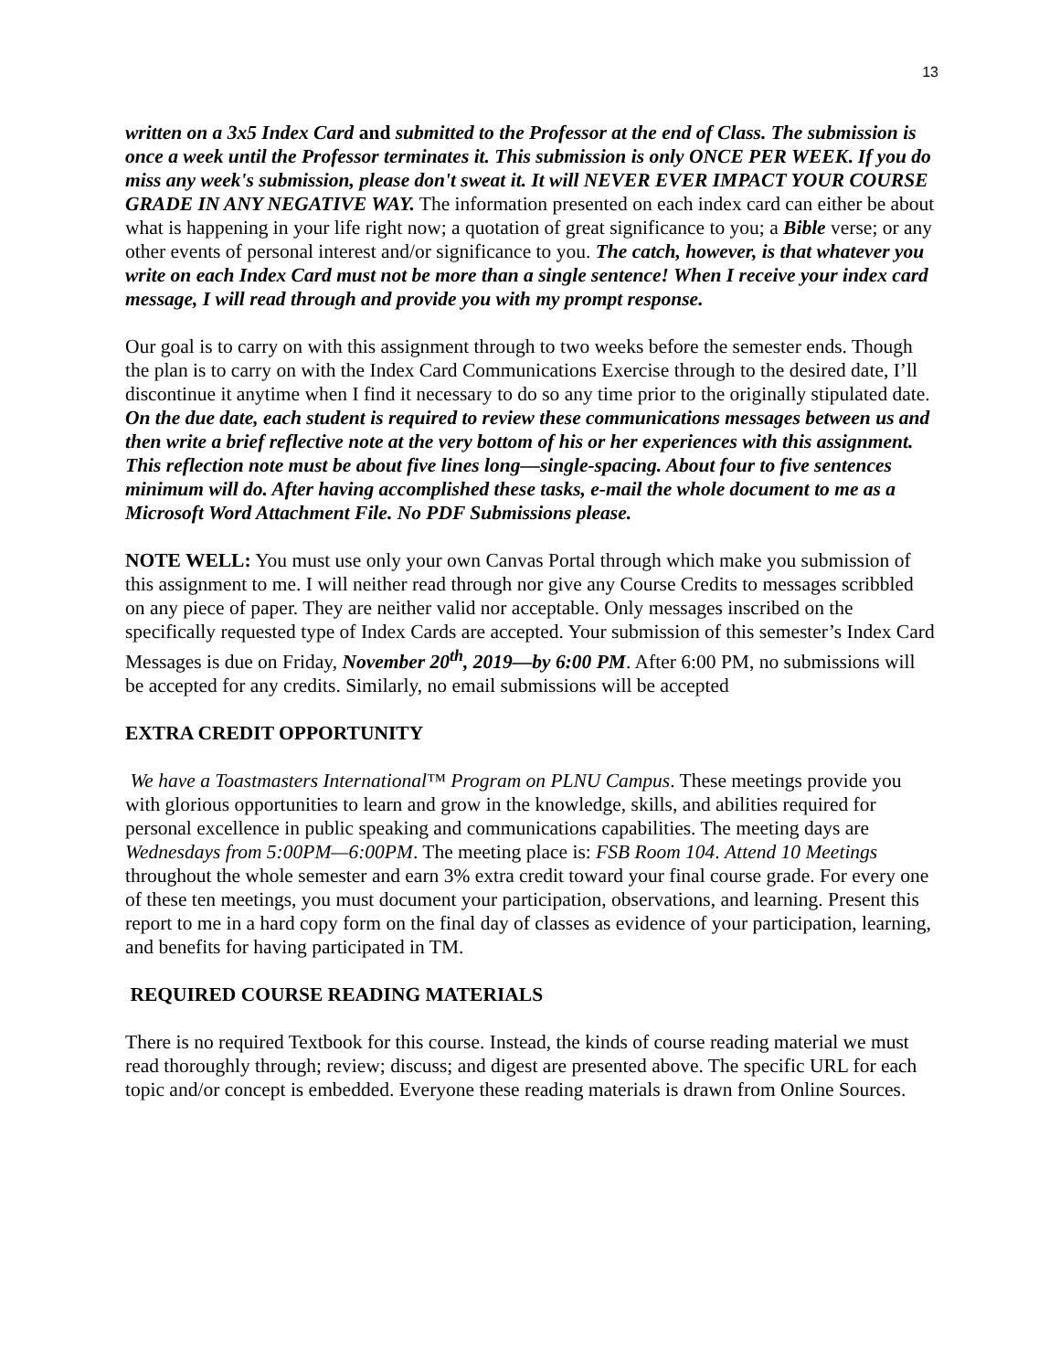13
written on a 3x5 Index Card and submitted to the Professor at the end of Class. The submission is once a week until the Professor terminates it. This submission is only ONCE PER WEEK. If you do miss any week's submission, please don't sweat it. It will NEVER EVER IMPACT YOUR COURSE GRADE IN ANY NEGATIVE WAY. The information presented on each index card can either be about what is happening in your life right now; a quotation of great significance to you; a Bible verse; or any other events of personal interest and/or significance to you. The catch, however, is that whatever you write on each Index Card must not be more than a single sentence! When I receive your index card message, I will read through and provide you with my prompt response.
Our goal is to carry on with this assignment through to two weeks before the semester ends. Though the plan is to carry on with the Index Card Communications Exercise through to the desired date, I’ll discontinue it anytime when I find it necessary to do so any time prior to the originally stipulated date. On the due date, each student is required to review these communications messages between us and then write a brief reflective note at the very bottom of his or her experiences with this assignment. This reflection note must be about five lines long—single-spacing. About four to five sentences minimum will do. After having accomplished these tasks, e-mail the whole document to me as a Microsoft Word Attachment File. No PDF Submissions please.
NOTE WELL: You must use only your own Canvas Portal through which make you submission of this assignment to me. I will neither read through nor give any Course Credits to messages scribbled on any piece of paper. They are neither valid nor acceptable. Only messages inscribed on the specifically requested type of Index Cards are accepted. Your submission of this semester’s Index Card Messages is due on Friday, November 20<sup>th</sup>, 2019—by 6:00 PM. After 6:00 PM, no submissions will be accepted for any credits. Similarly, no email submissions will be accepted
EXTRA CREDIT OPPORTUNITY
We have a Toastmasters International™ Program on PLNU Campus. These meetings provide you with glorious opportunities to learn and grow in the knowledge, skills, and abilities required for personal excellence in public speaking and communications capabilities. The meeting days are Wednesdays from 5:00PM—6:00PM. The meeting place is: FSB Room 104. Attend 10 Meetings throughout the whole semester and earn 3% extra credit toward your final course grade. For every one of these ten meetings, you must document your participation, observations, and learning. Present this report to me in a hard copy form on the final day of classes as evidence of your participation, learning, and benefits for having participated in TM.
REQUIRED COURSE READING MATERIALS
There is no required Textbook for this course. Instead, the kinds of course reading material we must read thoroughly through; review; discuss; and digest are presented above. The specific URL for each topic and/or concept is embedded. Everyone these reading materials is drawn from Online Sources.